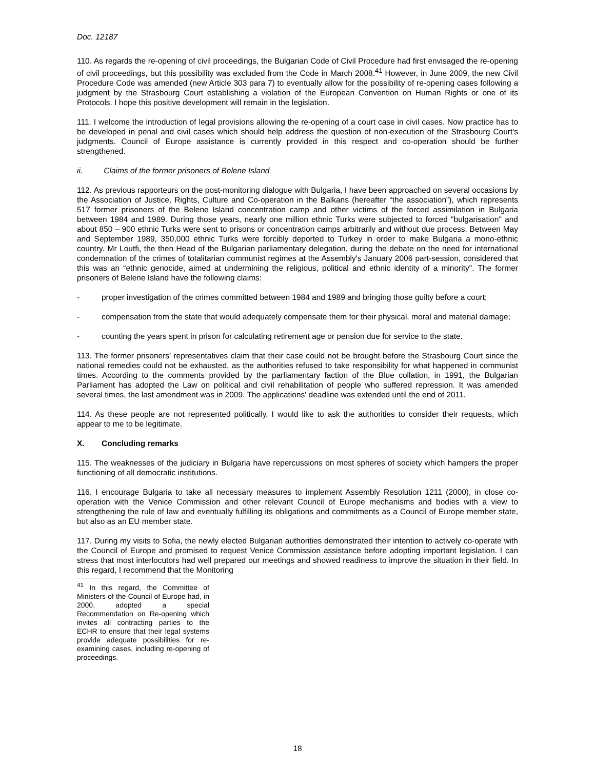Doc. 12187
110. As regards the re-opening of civil proceedings, the Bulgarian Code of Civil Procedure had first envisaged the re-opening of civil proceedings, but this possibility was excluded from the Code in March 2008.<sup>41</sup> However, in June 2009, the new Civil Procedure Code was amended (new Article 303 para 7) to eventually allow for the possibility of re-opening cases following a judgment by the Strasbourg Court establishing a violation of the European Convention on Human Rights or one of its Protocols. I hope this positive development will remain in the legislation.
111. I welcome the introduction of legal provisions allowing the re-opening of a court case in civil cases. Now practice has to be developed in penal and civil cases which should help address the question of non-execution of the Strasbourg Court's judgments. Council of Europe assistance is currently provided in this respect and co-operation should be further strengthened.
ii. Claims of the former prisoners of Belene Island
112. As previous rapporteurs on the post-monitoring dialogue with Bulgaria, I have been approached on several occasions by the Association of Justice, Rights, Culture and Co-operation in the Balkans (hereafter “the association”), which represents 517 former prisoners of the Belene Island concentration camp and other victims of the forced assimilation in Bulgaria between 1984 and 1989. During those years, nearly one million ethnic Turks were subjected to forced "bulgarisation" and about 850 – 900 ethnic Turks were sent to prisons or concentration camps arbitrarily and without due process. Between May and September 1989, 350,000 ethnic Turks were forcibly deported to Turkey in order to make Bulgaria a mono-ethnic country. Mr Loutfi, the then Head of the Bulgarian parliamentary delegation, during the debate on the need for international condemnation of the crimes of totalitarian communist regimes at the Assembly's January 2006 part-session, considered that this was an “ethnic genocide, aimed at undermining the religious, political and ethnic identity of a minority". The former prisoners of Belene Island have the following claims:
- proper investigation of the crimes committed between 1984 and 1989 and bringing those guilty before a court;
- compensation from the state that would adequately compensate them for their physical, moral and material damage;
- counting the years spent in prison for calculating retirement age or pension due for service to the state.
113. The former prisoners’ representatives claim that their case could not be brought before the Strasbourg Court since the national remedies could not be exhausted, as the authorities refused to take responsibility for what happened in communist times. According to the comments provided by the parliamentary faction of the Blue collation, in 1991, the Bulgarian Parliament has adopted the Law on political and civil rehabilitation of people who suffered repression. It was amended several times, the last amendment was in 2009. The applications' deadline was extended until the end of 2011.
114. As these people are not represented politically, I would like to ask the authorities to consider their requests, which appear to me to be legitimate.
X. Concluding remarks
115. The weaknesses of the judiciary in Bulgaria have repercussions on most spheres of society which hampers the proper functioning of all democratic institutions.
116. I encourage Bulgaria to take all necessary measures to implement Assembly Resolution 1211 (2000), in close co-operation with the Venice Commission and other relevant Council of Europe mechanisms and bodies with a view to strengthening the rule of law and eventually fulfilling its obligations and commitments as a Council of Europe member state, but also as an EU member state.
117. During my visits to Sofia, the newly elected Bulgarian authorities demonstrated their intention to actively co-operate with the Council of Europe and promised to request Venice Commission assistance before adopting important legislation. I can stress that most interlocutors had well prepared our meetings and showed readiness to improve the situation in their field. In this regard, I recommend that the Monitoring
<sup>41</sup> In this regard, the Committee of Ministers of the Council of Europe had, in 2000, adopted a special Recommendation on Re-opening which invites all contracting parties to the ECHR to ensure that their legal systems provide adequate possibilities for re-examining cases, including re-opening of proceedings.
18